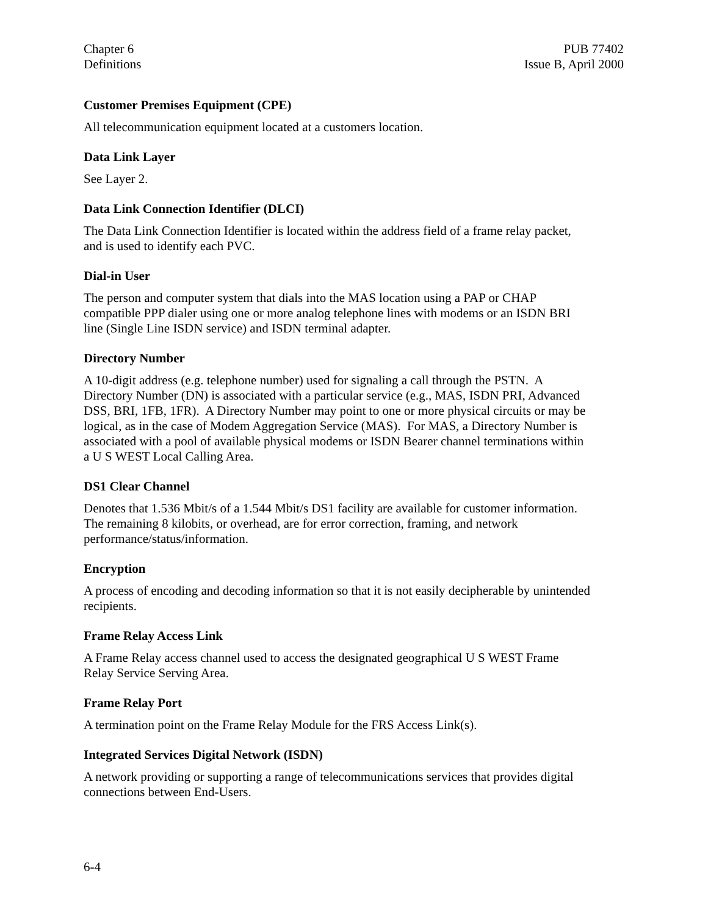Chapter 6
Definitions
PUB 77402
Issue B, April 2000
Customer Premises Equipment (CPE)
All telecommunication equipment located at a customers location.
Data Link Layer
See Layer 2.
Data Link Connection Identifier (DLCI)
The Data Link Connection Identifier is located within the address field of a frame relay packet,
and is used to identify each PVC.
Dial-in User
The person and computer system that dials into the MAS location using a PAP or CHAP
compatible PPP dialer using one or more analog telephone lines with modems or an ISDN BRI
line (Single Line ISDN service) and ISDN terminal adapter.
Directory Number
A 10-digit address (e.g. telephone number) used for signaling a call through the PSTN. A
Directory Number (DN) is associated with a particular service (e.g., MAS, ISDN PRI, Advanced
DSS, BRI, 1FB, 1FR). A Directory Number may point to one or more physical circuits or may be
logical, as in the case of Modem Aggregation Service (MAS). For MAS, a Directory Number is
associated with a pool of available physical modems or ISDN Bearer channel terminations within
a U S WEST Local Calling Area.
DS1 Clear Channel
Denotes that 1.536 Mbit/s of a 1.544 Mbit/s DS1 facility are available for customer information.
The remaining 8 kilobits, or overhead, are for error correction, framing, and network
performance/status/information.
Encryption
A process of encoding and decoding information so that it is not easily decipherable by unintended
recipients.
Frame Relay Access Link
A Frame Relay access channel used to access the designated geographical U S WEST Frame
Relay Service Serving Area.
Frame Relay Port
A termination point on the Frame Relay Module for the FRS Access Link(s).
Integrated Services Digital Network (ISDN)
A network providing or supporting a range of telecommunications services that provides digital
connections between End-Users.
6-4